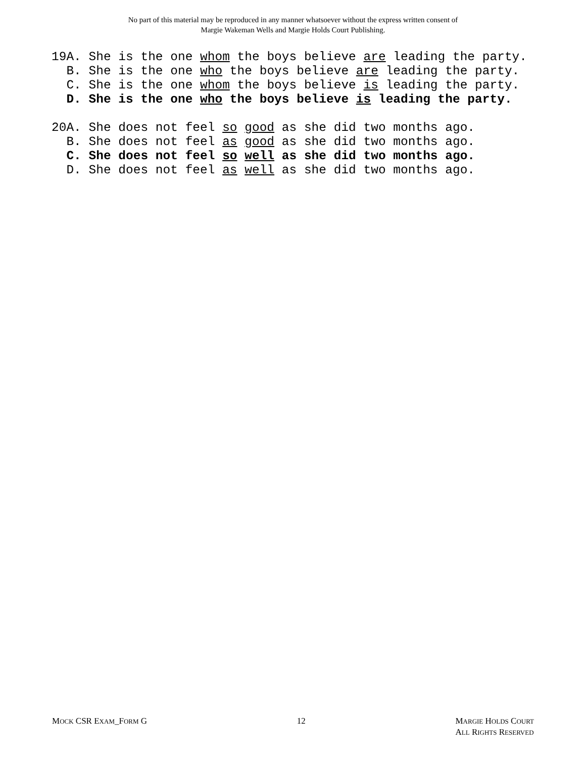No part of this material may be reproduced in any manner whatsoever without the express written consent of
Margie Wakeman Wells and Margie Holds Court Publishing.
19A. She is the one whom the boys believe are leading the party.
B. She is the one who the boys believe are leading the party.
C. She is the one whom the boys believe is leading the party.
D. She is the one who the boys believe is leading the party.
20A. She does not feel so good as she did two months ago.
B. She does not feel as good as she did two months ago.
C. She does not feel so well as she did two months ago.
D. She does not feel as well as she did two months ago.
MOCK CSR EXAM_FORM G 12 MARGIE HOLDS COURT
ALL RIGHTS RESERVED